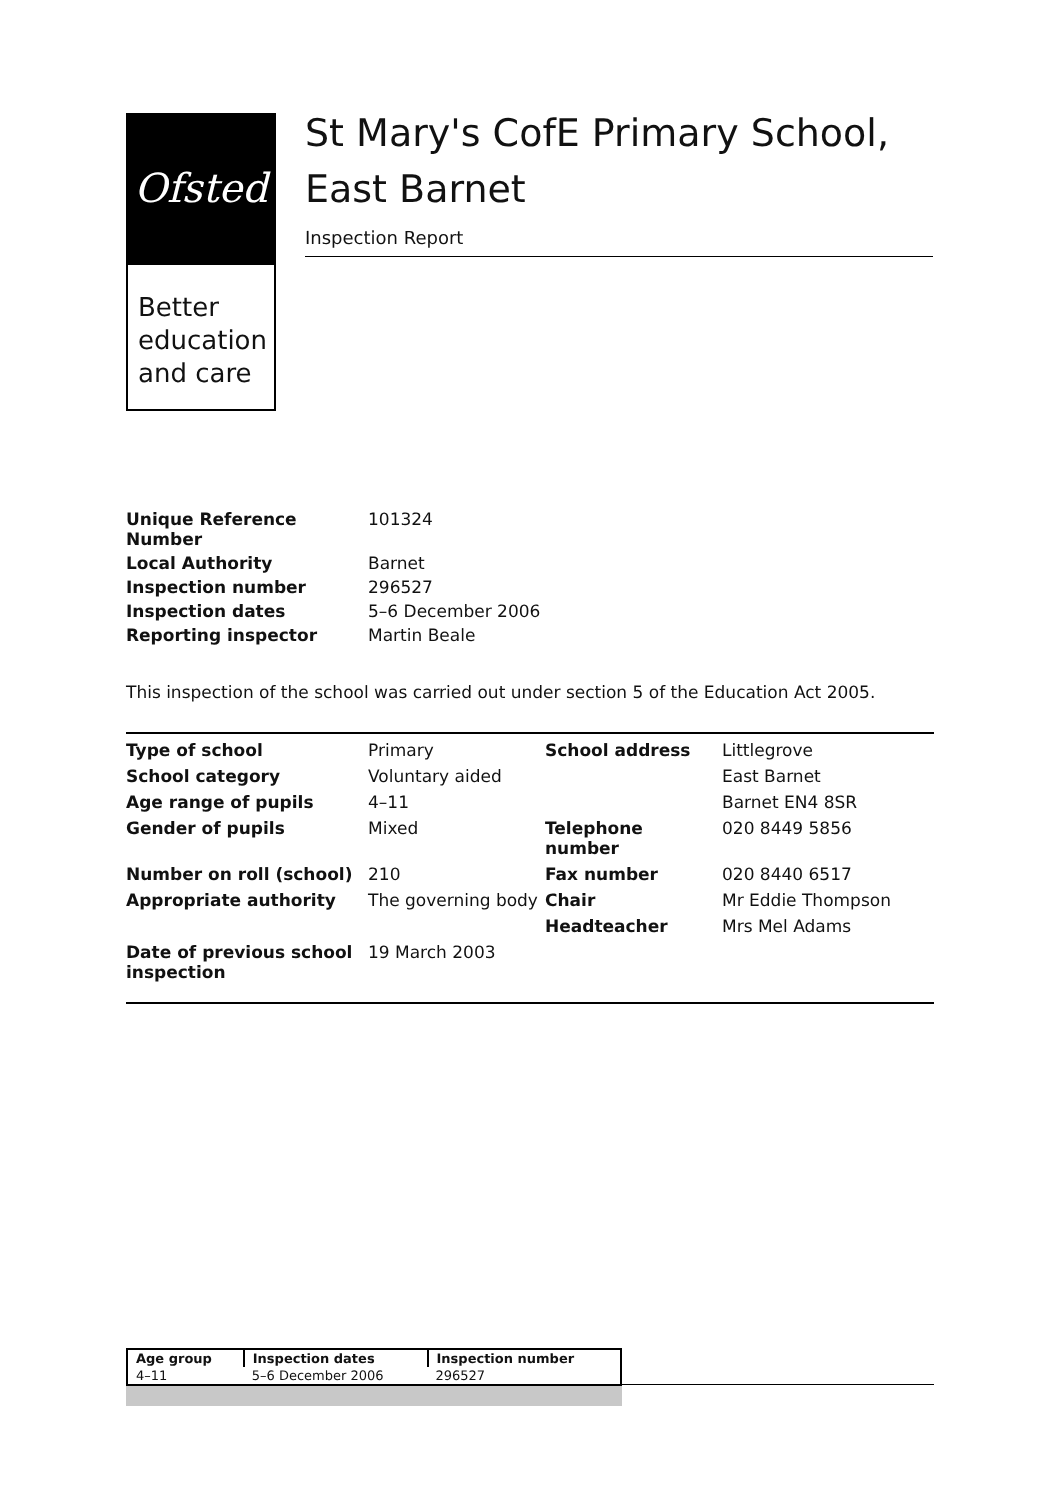Ofsted
Better education and care
St Mary's CofE Primary School, East Barnet
Inspection Report
| Unique Reference Number | 101324 |
| Local Authority | Barnet |
| Inspection number | 296527 |
| Inspection dates | 5–6 December 2006 |
| Reporting inspector | Martin Beale |
This inspection of the school was carried out under section 5 of the Education Act 2005.
| Type of school | Primary | School address | Littlegrove |
| School category | Voluntary aided | | East Barnet |
| Age range of pupils | 4–11 | | Barnet EN4 8SR |
| Gender of pupils | Mixed | Telephone number | 020 8449 5856 |
| Number on roll (school) | 210 | Fax number | 020 8440 6517 |
| Appropriate authority | The governing body | Chair | Mr Eddie Thompson |
| | | Headteacher | Mrs Mel Adams |
| Date of previous school inspection | 19 March 2003 | | |
| Age group | Inspection dates | Inspection number |
| --- | --- | --- |
| 4–11 | 5–6 December 2006 | 296527 |